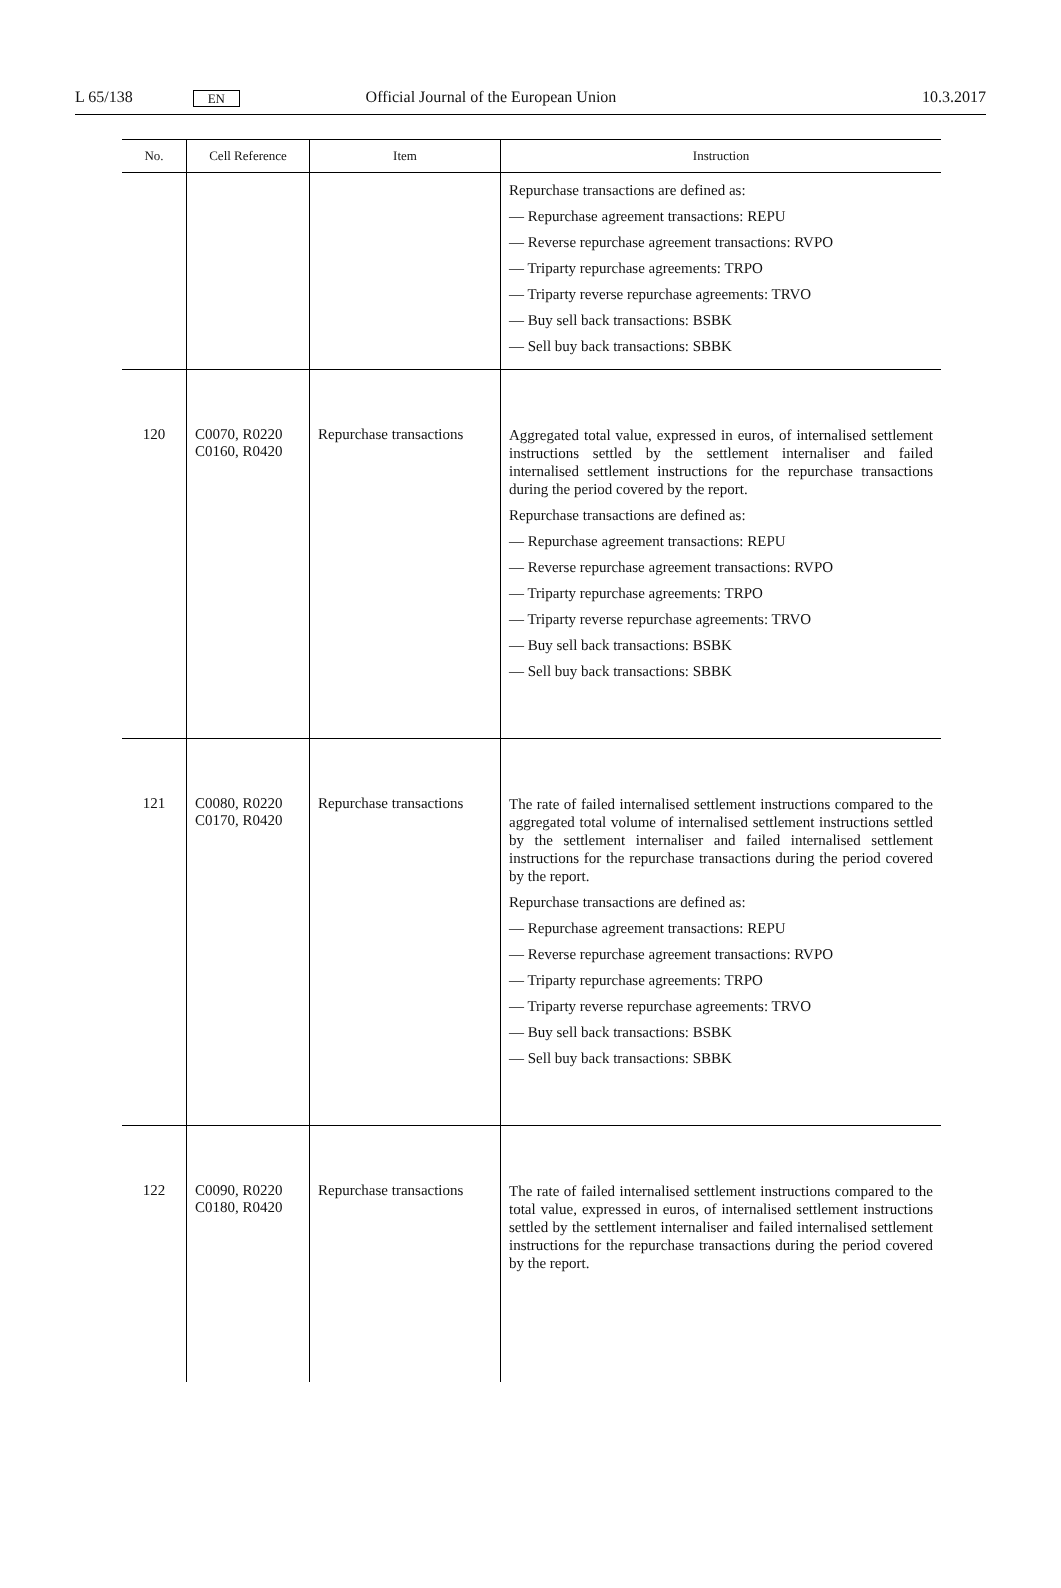L 65/138 EN Official Journal of the European Union 10.3.2017
| No. | Cell Reference | Item | Instruction |
| --- | --- | --- | --- |
| | | | Repurchase transactions are defined as: — Repurchase agreement transactions: REPU — Reverse repurchase agreement transactions: RVPO — Triparty repurchase agreements: TRPO — Triparty reverse repurchase agreements: TRVO — Buy sell back transactions: BSBK — Sell buy back transactions: SBBK |
| 120 | C0070, R0220 C0160, R0420 | Repurchase transactions | Aggregated total value, expressed in euros, of internalised settlement instructions settled by the settlement internaliser and failed internalised settlement instructions for the repurchase transactions during the period covered by the report. Repurchase transactions are defined as: — Repurchase agreement transactions: REPU — Reverse repurchase agreement transactions: RVPO — Triparty repurchase agreements: TRPO — Triparty reverse repurchase agreements: TRVO — Buy sell back transactions: BSBK — Sell buy back transactions: SBBK |
| 121 | C0080, R0220 C0170, R0420 | Repurchase transactions | The rate of failed internalised settlement instructions compared to the aggregated total volume of internalised settlement instructions settled by the settlement internaliser and failed internalised settlement instructions for the repurchase transactions during the period covered by the report. Repurchase transactions are defined as: — Repurchase agreement transactions: REPU — Reverse repurchase agreement transactions: RVPO — Triparty repurchase agreements: TRPO — Triparty reverse repurchase agreements: TRVO — Buy sell back transactions: BSBK — Sell buy back transactions: SBBK |
| 122 | C0090, R0220 C0180, R0420 | Repurchase transactions | The rate of failed internalised settlement instructions compared to the total value, expressed in euros, of internalised settlement instructions settled by the settlement internaliser and failed internalised settlement instructions for the repurchase transactions during the period covered by the report. |